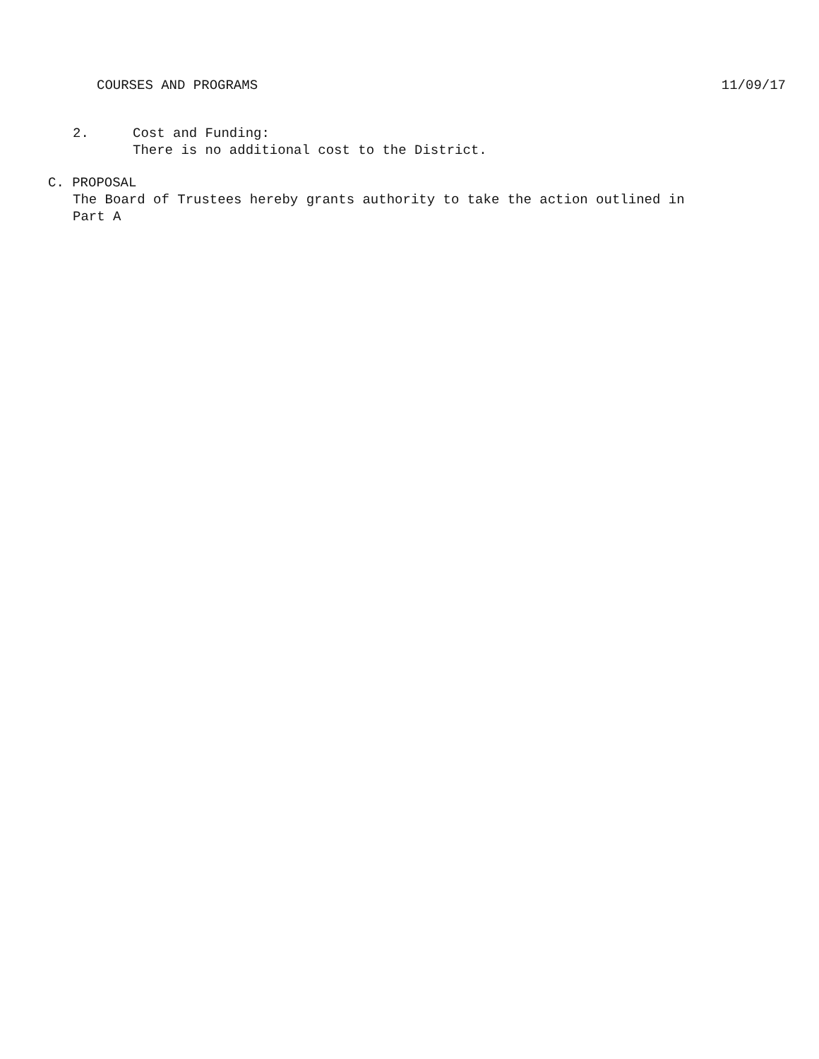COURSES AND PROGRAMS 11/09/17
2. Cost and Funding:
There is no additional cost to the District.
C. PROPOSAL
The Board of Trustees hereby grants authority to take the action outlined in
Part A